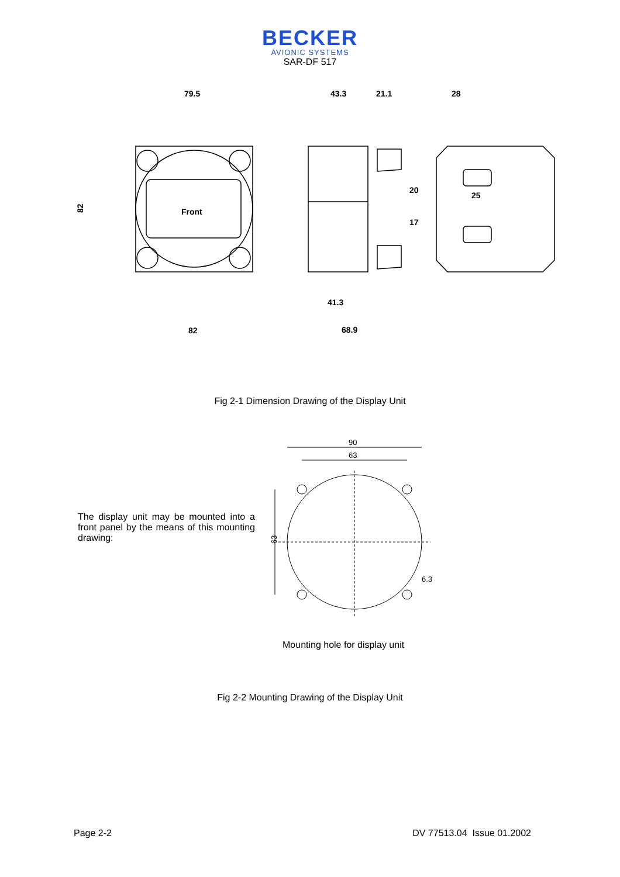BECKER
AVIONIC SYSTEMS
SAR-DF 517
Front
79.5
43.3
21.1
28
82
25
20
17
41.3
82
68.9
Fig 2-1 Dimension Drawing of the Display Unit
The display unit may be mounted into a front panel by the means of this mounting drawing:
90
63
63
6.3
Mounting hole for display unit
Fig 2-2 Mounting Drawing of the Display Unit
Page 2-2 DV 77513.04 Issue 01.2002